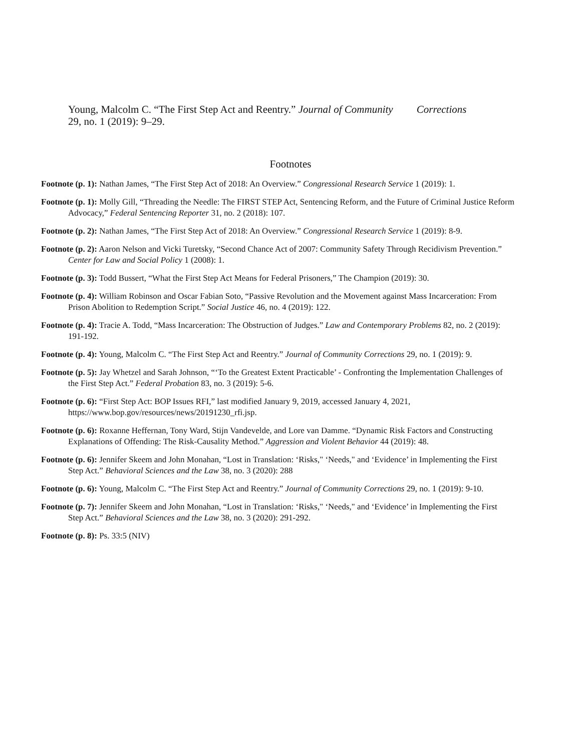Young, Malcolm C. “The First Step Act and Reentry.” Journal of Community Corrections
29, no. 1 (2019): 9–29.
Footnotes
Footnote (p. 1): Nathan James, “The First Step Act of 2018: An Overview.” Congressional Research Service 1 (2019): 1.
Footnote (p. 1): Molly Gill, “Threading the Needle: The FIRST STEP Act, Sentencing Reform, and the Future of Criminal Justice Reform Advocacy,” Federal Sentencing Reporter 31, no. 2 (2018): 107.
Footnote (p. 2): Nathan James, “The First Step Act of 2018: An Overview.” Congressional Research Service 1 (2019): 8-9.
Footnote (p. 2): Aaron Nelson and Vicki Turetsky, “Second Chance Act of 2007: Community Safety Through Recidivism Prevention.” Center for Law and Social Policy 1 (2008): 1.
Footnote (p. 3): Todd Bussert, “What the First Step Act Means for Federal Prisoners,” The Champion (2019): 30.
Footnote (p. 4): William Robinson and Oscar Fabian Soto, “Passive Revolution and the Movement against Mass Incarceration: From Prison Abolition to Redemption Script.” Social Justice 46, no. 4 (2019): 122.
Footnote (p. 4): Tracie A. Todd, “Mass Incarceration: The Obstruction of Judges.” Law and Contemporary Problems 82, no. 2 (2019): 191-192.
Footnote (p. 4): Young, Malcolm C. “The First Step Act and Reentry.” Journal of Community Corrections 29, no. 1 (2019): 9.
Footnote (p. 5): Jay Whetzel and Sarah Johnson, “‘To the Greatest Extent Practicable’ - Confronting the Implementation Challenges of the First Step Act.” Federal Probation 83, no. 3 (2019): 5-6.
Footnote (p. 6): “First Step Act: BOP Issues RFI,” last modified January 9, 2019, accessed January 4, 2021, https://www.bop.gov/resources/news/20191230_rfi.jsp.
Footnote (p. 6): Roxanne Heffernan, Tony Ward, Stijn Vandevelde, and Lore van Damme. “Dynamic Risk Factors and Constructing Explanations of Offending: The Risk-Causality Method.” Aggression and Violent Behavior 44 (2019): 48.
Footnote (p. 6): Jennifer Skeem and John Monahan, “Lost in Translation: ‘Risks," ‘Needs," and ‘Evidence’ in Implementing the First Step Act.” Behavioral Sciences and the Law 38, no. 3 (2020): 288
Footnote (p. 6): Young, Malcolm C. “The First Step Act and Reentry.” Journal of Community Corrections 29, no. 1 (2019): 9-10.
Footnote (p. 7): Jennifer Skeem and John Monahan, “Lost in Translation: ‘Risks," ‘Needs," and ‘Evidence’ in Implementing the First Step Act.” Behavioral Sciences and the Law 38, no. 3 (2020): 291-292.
Footnote (p. 8): Ps. 33:5 (NIV)